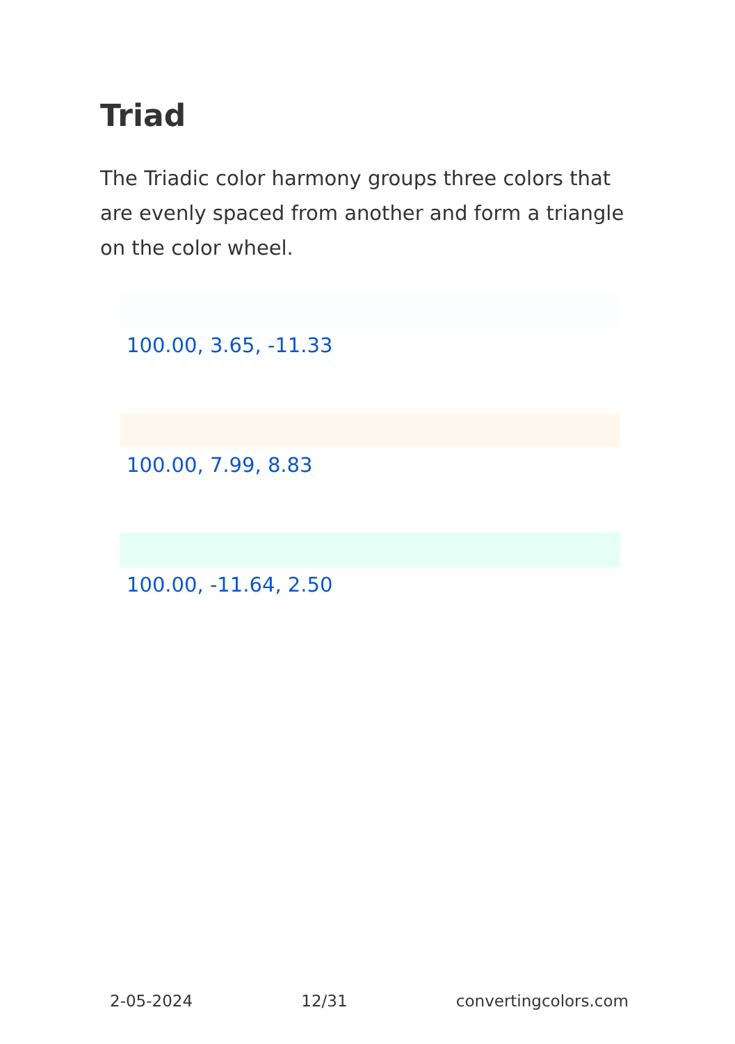Triad
The Triadic color harmony groups three colors that are evenly spaced from another and form a triangle on the color wheel.
100.00, 3.65, -11.33
100.00, 7.99, 8.83
100.00, -11.64, 2.50
2-05-2024 12/31 convertingcolors.com